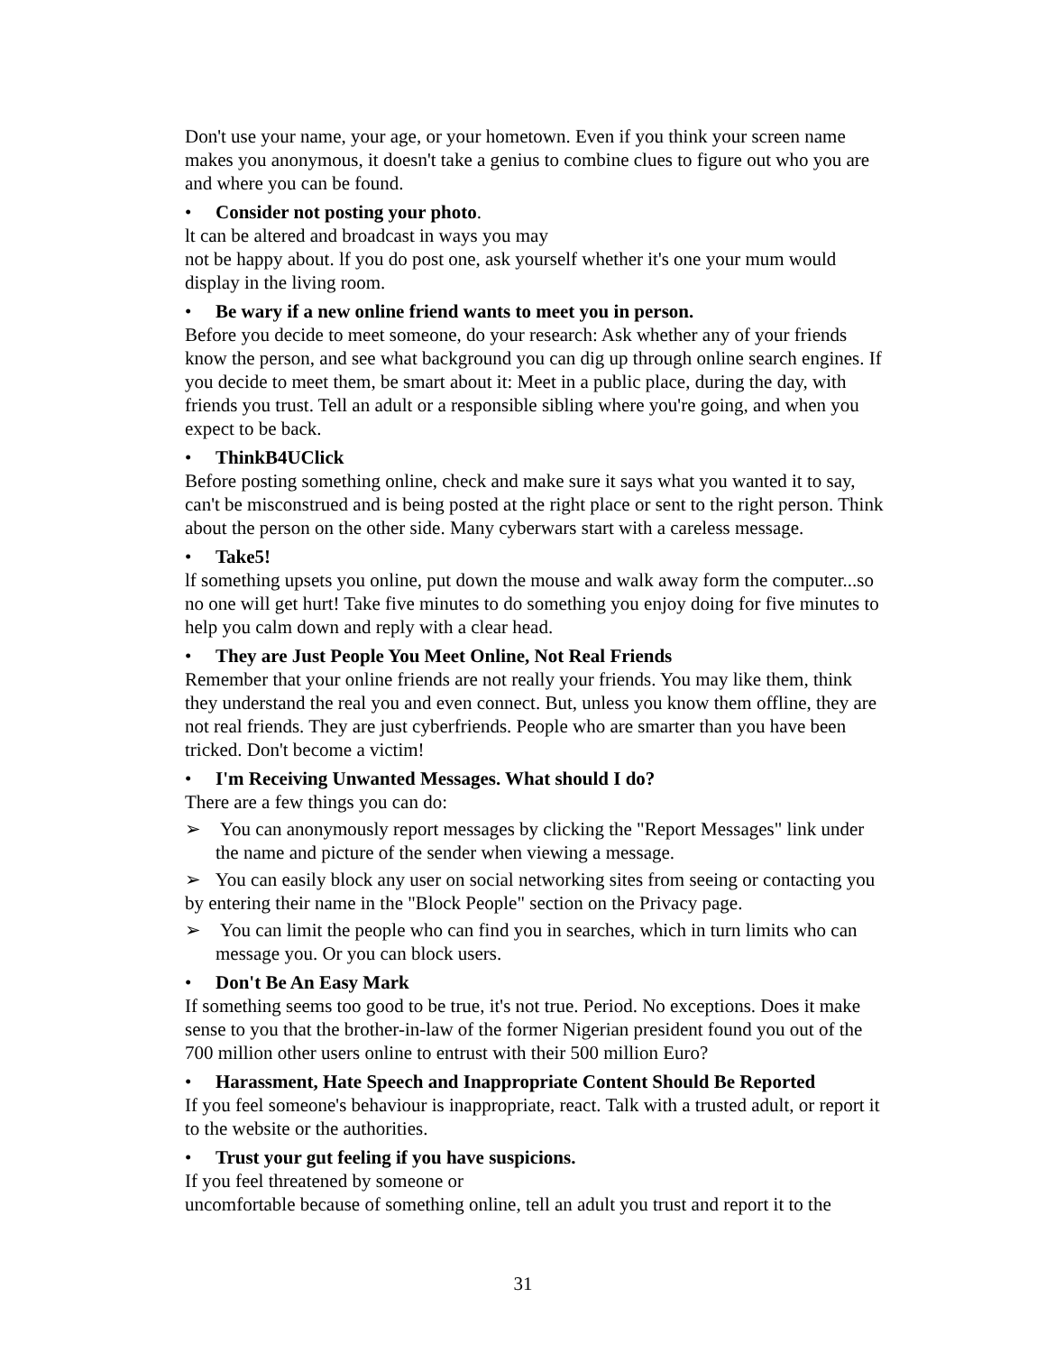Don't use your name, your age, or your hometown. Even if you think your screen name makes you anonymous, it doesn't take a genius to combine clues to figure out who you are and where you can be found.
• Consider not posting your photo.
lt can be altered and broadcast in ways you may
not be happy about. lf you do post one, ask yourself whether it's one your mum would display in the living room.
• Be wary if a new online friend wants to meet you in person.
Before you decide to meet someone, do your research: Ask whether any of your friends know the person, and see what background you can dig up through online search engines. If you decide to meet them, be smart about it: Meet in a public place, during the day, with friends you trust. Tell an adult or a responsible sibling where you're going, and when you expect to be back.
• ThinkB4UClick
Before posting something online, check and make sure it says what you wanted it to say, can't be misconstrued and is being posted at the right place or sent to the right person. Think about the person on the other side. Many cyberwars start with a careless message.
• Take5!
lf something upsets you online, put down the mouse and walk away form the computer...so no one will get hurt! Take five minutes to do something you enjoy doing for five minutes to help you calm down and reply with a clear head.
• They are Just People You Meet Online, Not Real Friends
Remember that your online friends are not really your friends. You may like them, think they understand the real you and even connect. But, unless you know them offline, they are not real friends. They are just cyberfriends. People who are smarter than you have been tricked. Don't become a victim!
• I'm Receiving Unwanted Messages. What should I do?
There are a few things you can do:
➢ You can anonymously report messages by clicking the "Report Messages" link under the name and picture of the sender when viewing a message.
➢ You can easily block any user on social networking sites from seeing or contacting you by entering their name in the "Block People" section on the Privacy page.
➢ You can limit the people who can find you in searches, which in turn limits who can message you. Or you can block users.
• Don't Be An Easy Mark
If something seems too good to be true, it's not true. Period. No exceptions. Does it make sense to you that the brother-in-law of the former Nigerian president found you out of the 700 million other users online to entrust with their 500 million Euro?
• Harassment, Hate Speech and Inappropriate Content Should Be Reported
If you feel someone's behaviour is inappropriate, react. Talk with a trusted adult, or report it to the website or the authorities.
• Trust your gut feeling if you have suspicions.
If you feel threatened by someone or
uncomfortable because of something online, tell an adult you trust and report it to the
31